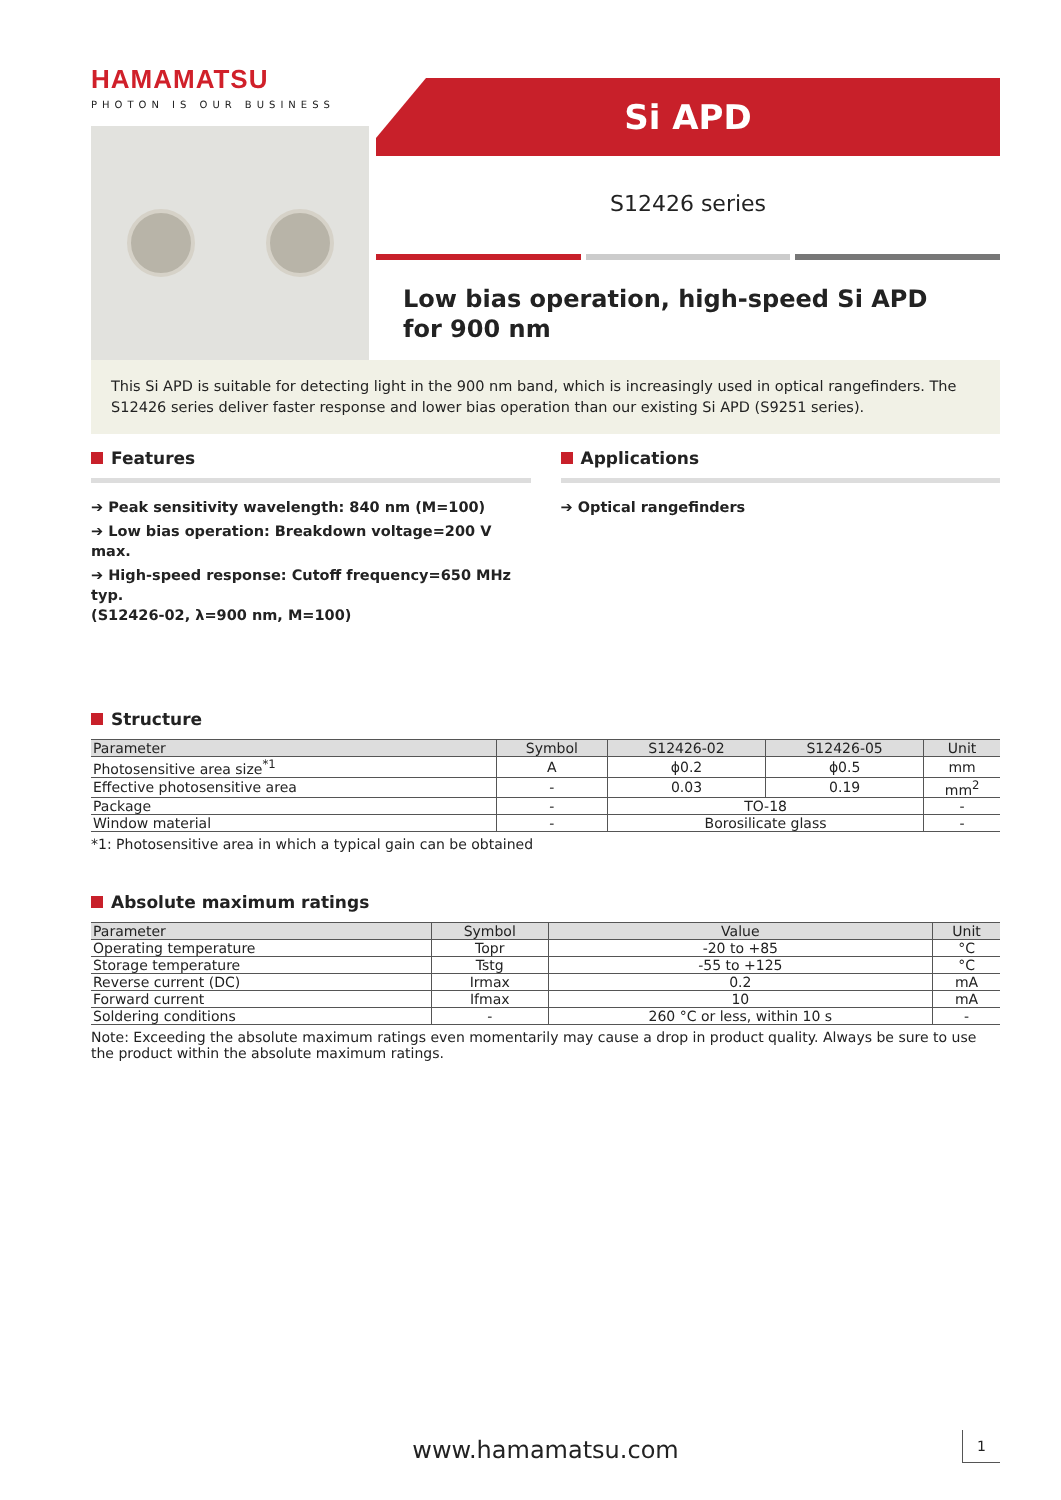HAMAMATSU
PHOTON IS OUR BUSINESS
Si APD
S12426 series
Low bias operation, high-speed Si APD
for 900 nm
This Si APD is suitable for detecting light in the 900 nm band, which is increasingly used in optical rangefinders. The S12426 series deliver faster response and lower bias operation than our existing Si APD (S9251 series).
Features
➔ Peak sensitivity wavelength: 840 nm (M=100)
➔ Low bias operation: Breakdown voltage=200 V max.
➔ High-speed response: Cutoff frequency=650 MHz typ.
(S12426-02, λ=900 nm, M=100)
Applications
➔ Optical rangefinders
Structure
| Parameter | Symbol | S12426-02 | S12426-05 | Unit |
| --- | --- | --- | --- | --- |
| Photosensitive area size<sup>*1</sup> | A | ϕ0.2 | ϕ0.5 | mm |
| Effective photosensitive area | - | 0.03 | 0.19 | mm<sup>2</sup> |
| Package | - | TO-18 | | - |
| Window material | - | Borosilicate glass | | - |
*1: Photosensitive area in which a typical gain can be obtained
Absolute maximum ratings
| Parameter | Symbol | Value | Unit |
| --- | --- | --- | --- |
| Operating temperature | Topr | -20 to +85 | °C |
| Storage temperature | Tstg | -55 to +125 | °C |
| Reverse current (DC) | Irmax | 0.2 | mA |
| Forward current | Ifmax | 10 | mA |
| Soldering conditions | - | 260 °C or less, within 10 s | - |
Note: Exceeding the absolute maximum ratings even momentarily may cause a drop in product quality. Always be sure to use the product within the absolute maximum ratings.
www.hamamatsu.com
1